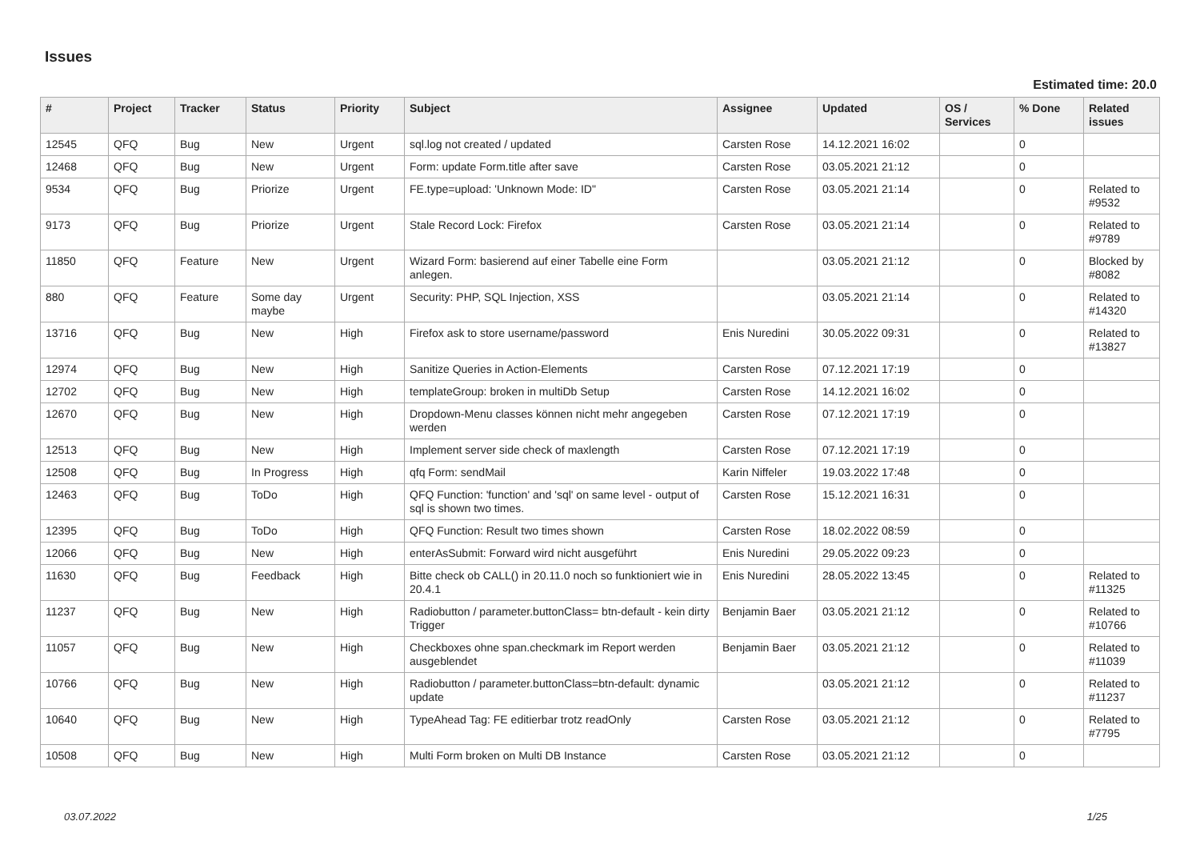Issues
Estimated time: 20.0
| # | Project | Tracker | Status | Priority | Subject | Assignee | Updated | OS / Services | % Done | Related issues |
| --- | --- | --- | --- | --- | --- | --- | --- | --- | --- | --- |
| 12545 | QFQ | Bug | New | Urgent | sql.log not created / updated | Carsten Rose | 14.12.2021 16:02 | | 0 | |
| 12468 | QFQ | Bug | New | Urgent | Form: update Form.title after save | Carsten Rose | 03.05.2021 21:12 | | 0 | |
| 9534 | QFQ | Bug | Priorize | Urgent | FE.type=upload: 'Unknown Mode: ID" | Carsten Rose | 03.05.2021 21:14 | | 0 | Related to #9532 |
| 9173 | QFQ | Bug | Priorize | Urgent | Stale Record Lock: Firefox | Carsten Rose | 03.05.2021 21:14 | | 0 | Related to #9789 |
| 11850 | QFQ | Feature | New | Urgent | Wizard Form: basierend auf einer Tabelle eine Form anlegen. | | 03.05.2021 21:12 | | 0 | Blocked by #8082 |
| 880 | QFQ | Feature | Some day maybe | Urgent | Security: PHP, SQL Injection, XSS | | 03.05.2021 21:14 | | 0 | Related to #14320 |
| 13716 | QFQ | Bug | New | High | Firefox ask to store username/password | Enis Nuredini | 30.05.2022 09:31 | | 0 | Related to #13827 |
| 12974 | QFQ | Bug | New | High | Sanitize Queries in Action-Elements | Carsten Rose | 07.12.2021 17:19 | | 0 | |
| 12702 | QFQ | Bug | New | High | templateGroup: broken in multiDb Setup | Carsten Rose | 14.12.2021 16:02 | | 0 | |
| 12670 | QFQ | Bug | New | High | Dropdown-Menu classes können nicht mehr angegeben werden | Carsten Rose | 07.12.2021 17:19 | | 0 | |
| 12513 | QFQ | Bug | New | High | Implement server side check of maxlength | Carsten Rose | 07.12.2021 17:19 | | 0 | |
| 12508 | QFQ | Bug | In Progress | High | qfq Form: sendMail | Karin Niffeler | 19.03.2022 17:48 | | 0 | |
| 12463 | QFQ | Bug | ToDo | High | QFQ Function: 'function' and 'sql' on same level - output of sql is shown two times. | Carsten Rose | 15.12.2021 16:31 | | 0 | |
| 12395 | QFQ | Bug | ToDo | High | QFQ Function: Result two times shown | Carsten Rose | 18.02.2022 08:59 | | 0 | |
| 12066 | QFQ | Bug | New | High | enterAsSubmit: Forward wird nicht ausgeführt | Enis Nuredini | 29.05.2022 09:23 | | 0 | |
| 11630 | QFQ | Bug | Feedback | High | Bitte check ob CALL() in 20.11.0 noch so funktioniert wie in 20.4.1 | Enis Nuredini | 28.05.2022 13:45 | | 0 | Related to #11325 |
| 11237 | QFQ | Bug | New | High | Radiobutton / parameter.buttonClass= btn-default - kein dirty Trigger | Benjamin Baer | 03.05.2021 21:12 | | 0 | Related to #10766 |
| 11057 | QFQ | Bug | New | High | Checkboxes ohne span.checkmark im Report werden ausgeblendet | Benjamin Baer | 03.05.2021 21:12 | | 0 | Related to #11039 |
| 10766 | QFQ | Bug | New | High | Radiobutton / parameter.buttonClass=btn-default: dynamic update | | 03.05.2021 21:12 | | 0 | Related to #11237 |
| 10640 | QFQ | Bug | New | High | TypeAhead Tag: FE editierbar trotz readOnly | Carsten Rose | 03.05.2021 21:12 | | 0 | Related to #7795 |
| 10508 | QFQ | Bug | New | High | Multi Form broken on Multi DB Instance | Carsten Rose | 03.05.2021 21:12 | | 0 | |
03.07.2022 1/25